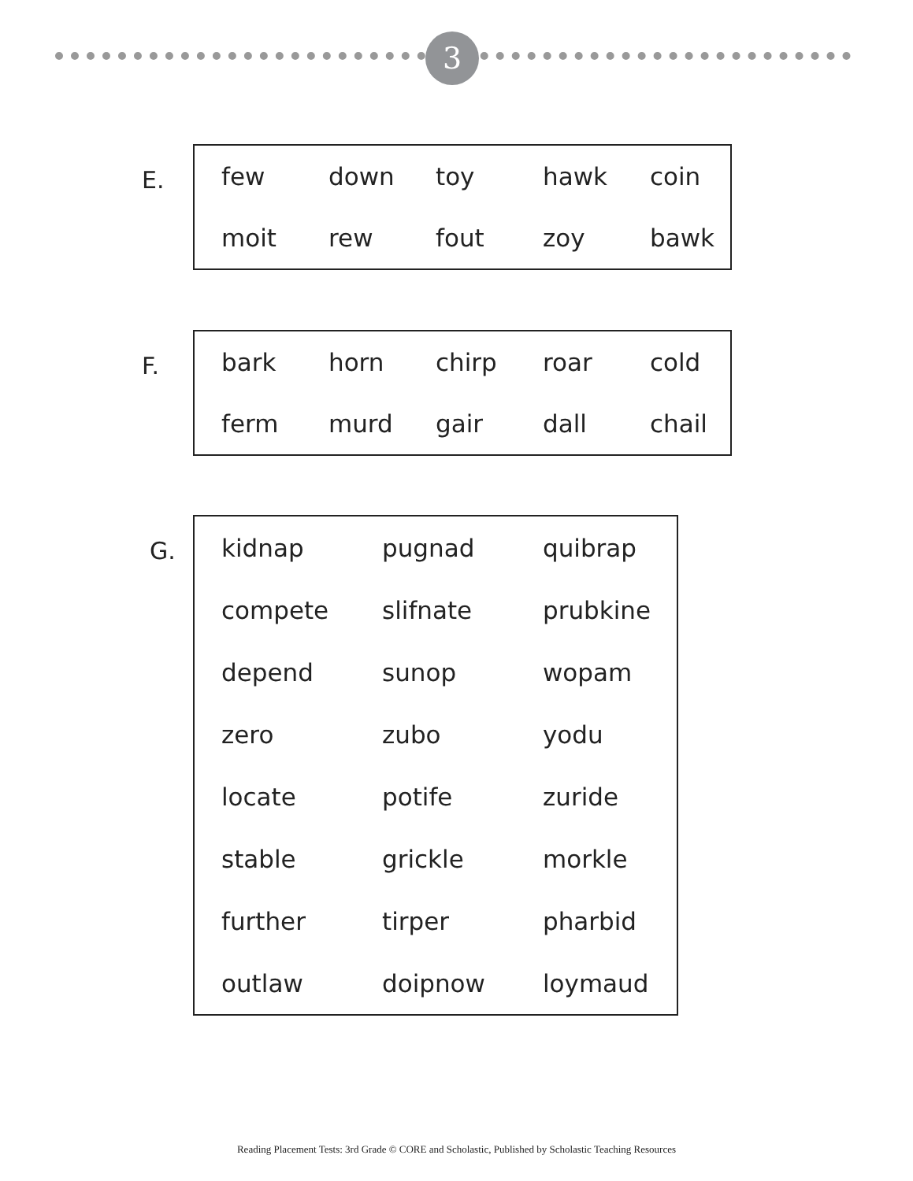3
E.
| few | down | toy | hawk | coin |
| moit | rew | fout | zoy | bawk |
F.
| bark | horn | chirp | roar | cold |
| ferm | murd | gair | dall | chail |
G.
| kidnap | pugnad | quibrap |
| compete | slifnate | prubkine |
| depend | sunop | wopam |
| zero | zubo | yodu |
| locate | potife | zuride |
| stable | grickle | morkle |
| further | tirper | pharbid |
| outlaw | doipnow | loymaud |
Reading Placement Tests: 3rd Grade © CORE and Scholastic, Published by Scholastic Teaching Resources